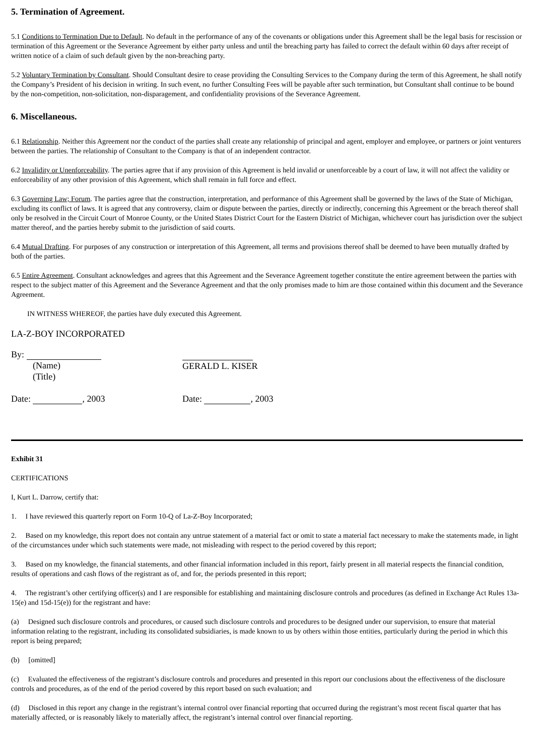5. Termination of Agreement.
5.1 Conditions to Termination Due to Default. No default in the performance of any of the covenants or obligations under this Agreement shall be the legal basis for rescission or termination of this Agreement or the Severance Agreement by either party unless and until the breaching party has failed to correct the default within 60 days after receipt of written notice of a claim of such default given by the non-breaching party.
5.2 Voluntary Termination by Consultant. Should Consultant desire to cease providing the Consulting Services to the Company during the term of this Agreement, he shall notify the Company’s President of his decision in writing. In such event, no further Consulting Fees will be payable after such termination, but Consultant shall continue to be bound by the non-competition, non-solicitation, non-disparagement, and confidentiality provisions of the Severance Agreement.
6. Miscellaneous.
6.1 Relationship. Neither this Agreement nor the conduct of the parties shall create any relationship of principal and agent, employer and employee, or partners or joint venturers between the parties. The relationship of Consultant to the Company is that of an independent contractor.
6.2 Invalidity or Unenforceability. The parties agree that if any provision of this Agreement is held invalid or unenforceable by a court of law, it will not affect the validity or enforceability of any other provision of this Agreement, which shall remain in full force and effect.
6.3 Governing Law; Forum. The parties agree that the construction, interpretation, and performance of this Agreement shall be governed by the laws of the State of Michigan, excluding its conflict of laws. It is agreed that any controversy, claim or dispute between the parties, directly or indirectly, concerning this Agreement or the breach thereof shall only be resolved in the Circuit Court of Monroe County, or the United States District Court for the Eastern District of Michigan, whichever court has jurisdiction over the subject matter thereof, and the parties hereby submit to the jurisdiction of said courts.
6.4 Mutual Drafting. For purposes of any construction or interpretation of this Agreement, all terms and provisions thereof shall be deemed to have been mutually drafted by both of the parties.
6.5 Entire Agreement. Consultant acknowledges and agrees that this Agreement and the Severance Agreement together constitute the entire agreement between the parties with respect to the subject matter of this Agreement and the Severance Agreement and that the only promises made to him are those contained within this document and the Severance Agreement.
IN WITNESS WHEREOF, the parties have duly executed this Agreement.
LA-Z-BOY INCORPORATED
By:
(Name)
(Title)
GERALD L. KISER
Date: , 2003 Date: , 2003
Exhibit 31
CERTIFICATIONS
I, Kurt L. Darrow, certify that:
1. I have reviewed this quarterly report on Form 10-Q of La-Z-Boy Incorporated;
2. Based on my knowledge, this report does not contain any untrue statement of a material fact or omit to state a material fact necessary to make the statements made, in light of the circumstances under which such statements were made, not misleading with respect to the period covered by this report;
3. Based on my knowledge, the financial statements, and other financial information included in this report, fairly present in all material respects the financial condition, results of operations and cash flows of the registrant as of, and for, the periods presented in this report;
4. The registrant’s other certifying officer(s) and I are responsible for establishing and maintaining disclosure controls and procedures (as defined in Exchange Act Rules 13a-15(e) and 15d-15(e)) for the registrant and have:
(a) Designed such disclosure controls and procedures, or caused such disclosure controls and procedures to be designed under our supervision, to ensure that material information relating to the registrant, including its consolidated subsidiaries, is made known to us by others within those entities, particularly during the period in which this report is being prepared;
(b) [omitted]
(c) Evaluated the effectiveness of the registrant’s disclosure controls and procedures and presented in this report our conclusions about the effectiveness of the disclosure controls and procedures, as of the end of the period covered by this report based on such evaluation; and
(d) Disclosed in this report any change in the registrant’s internal control over financial reporting that occurred during the registrant’s most recent fiscal quarter that has materially affected, or is reasonably likely to materially affect, the registrant’s internal control over financial reporting.